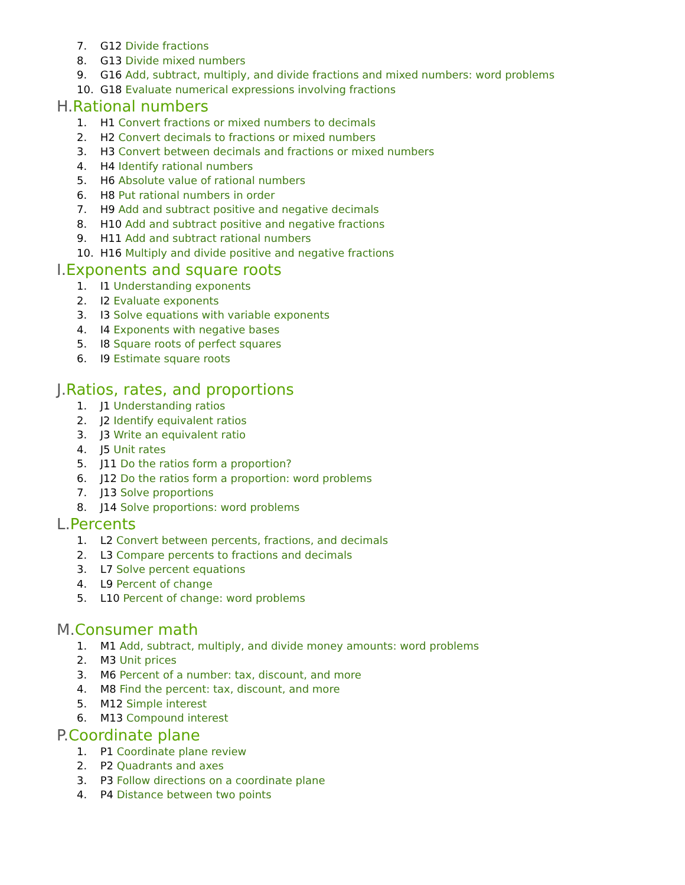7. G12 Divide fractions
8. G13 Divide mixed numbers
9. G16 Add, subtract, multiply, and divide fractions and mixed numbers: word problems
10. G18 Evaluate numerical expressions involving fractions
H.Rational numbers
1. H1 Convert fractions or mixed numbers to decimals
2. H2 Convert decimals to fractions or mixed numbers
3. H3 Convert between decimals and fractions or mixed numbers
4. H4 Identify rational numbers
5. H6 Absolute value of rational numbers
6. H8 Put rational numbers in order
7. H9 Add and subtract positive and negative decimals
8. H10 Add and subtract positive and negative fractions
9. H11 Add and subtract rational numbers
10. H16 Multiply and divide positive and negative fractions
I.Exponents and square roots
1. I1 Understanding exponents
2. I2 Evaluate exponents
3. I3 Solve equations with variable exponents
4. I4 Exponents with negative bases
5. I8 Square roots of perfect squares
6. I9 Estimate square roots
J.Ratios, rates, and proportions
1. J1 Understanding ratios
2. J2 Identify equivalent ratios
3. J3 Write an equivalent ratio
4. J5 Unit rates
5. J11 Do the ratios form a proportion?
6. J12 Do the ratios form a proportion: word problems
7. J13 Solve proportions
8. J14 Solve proportions: word problems
L.Percents
1. L2 Convert between percents, fractions, and decimals
2. L3 Compare percents to fractions and decimals
3. L7 Solve percent equations
4. L9 Percent of change
5. L10 Percent of change: word problems
M.Consumer math
1. M1 Add, subtract, multiply, and divide money amounts: word problems
2. M3 Unit prices
3. M6 Percent of a number: tax, discount, and more
4. M8 Find the percent: tax, discount, and more
5. M12 Simple interest
6. M13 Compound interest
P.Coordinate plane
1. P1 Coordinate plane review
2. P2 Quadrants and axes
3. P3 Follow directions on a coordinate plane
4. P4 Distance between two points